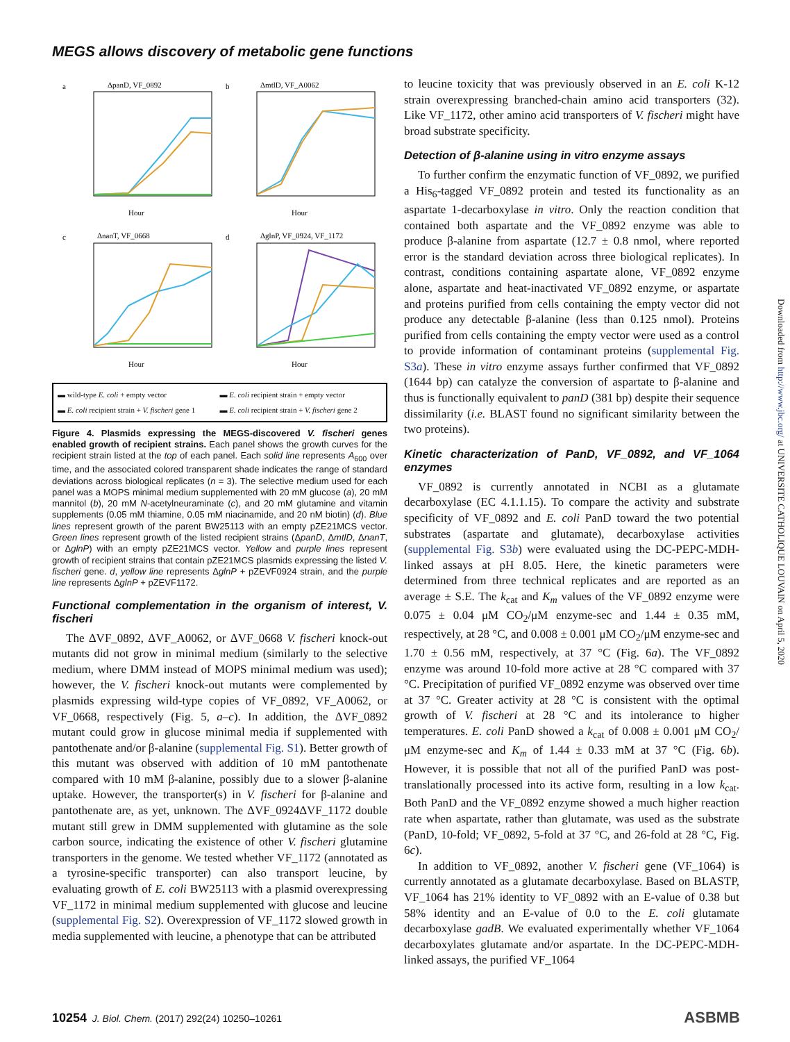MEGS allows discovery of metabolic gene functions
a
ΔpanD, VF_0892
Hour
b
ΔmtlD, VF_A0062
Hour
c
ΔnanT, VF_0668
Hour
d
ΔglnP, VF_0924, VF_1172
Hour
▬ wild-type E. coli + empty vector ▬ E. coli recipient strain + empty vector ▬ E. coli recipient strain + V. fischeri gene 1 ▬ E. coli recipient strain + V. fischeri gene 2
Figure 4. Plasmids expressing the MEGS-discovered V. fischeri genes enabled growth of recipient strains. Each panel shows the growth curves for the recipient strain listed at the top of each panel. Each solid line represents A<sub>600</sub> over time, and the associated colored transparent shade indicates the range of standard deviations across biological replicates (n = 3). The selective medium used for each panel was a MOPS minimal medium supplemented with 20 mM glucose (a), 20 mM mannitol (b), 20 mM N-acetylneuraminate (c), and 20 mM glutamine and vitamin supplements (0.05 mM thiamine, 0.05 mM niacinamide, and 20 nM biotin) (d). Blue lines represent growth of the parent BW25113 with an empty pZE21MCS vector. Green lines represent growth of the listed recipient strains (ΔpanD, ΔmtlD, ΔnanT, or ΔglnP) with an empty pZE21MCS vector. Yellow and purple lines represent growth of recipient strains that contain pZE21MCS plasmids expressing the listed V. fischeri gene. d, yellow line represents ΔglnP + pZEVF0924 strain, and the purple line represents ΔglnP + pZEVF1172.
Functional complementation in the organism of interest, V. fischeri
The ΔVF_0892, ΔVF_A0062, or ΔVF_0668 V. fischeri knock-out mutants did not grow in minimal medium (similarly to the selective medium, where DMM instead of MOPS minimal medium was used); however, the V. fischeri knock-out mutants were complemented by plasmids expressing wild-type copies of VF_0892, VF_A0062, or VF_0668, respectively (Fig. 5, a–c). In addition, the ΔVF_0892 mutant could grow in glucose minimal media if supplemented with pantothenate and/or β-alanine (supplemental Fig. S1). Better growth of this mutant was observed with addition of 10 mM pantothenate compared with 10 mM β-alanine, possibly due to a slower β-alanine uptake. However, the transporter(s) in V. fischeri for β-alanine and pantothenate are, as yet, unknown. The ΔVF_0924ΔVF_1172 double mutant still grew in DMM supplemented with glutamine as the sole carbon source, indicating the existence of other V. fischeri glutamine transporters in the genome. We tested whether VF_1172 (annotated as a tyrosine-specific transporter) can also transport leucine, by evaluating growth of E. coli BW25113 with a plasmid overexpressing VF_1172 in minimal medium supplemented with glucose and leucine (supplemental Fig. S2). Overexpression of VF_1172 slowed growth in media supplemented with leucine, a phenotype that can be attributed
to leucine toxicity that was previously observed in an E. coli K-12 strain overexpressing branched-chain amino acid transporters (32). Like VF_1172, other amino acid transporters of V. fischeri might have broad substrate specificity.
Detection of β-alanine using in vitro enzyme assays
To further confirm the enzymatic function of VF_0892, we purified a His<sub>6</sub>-tagged VF_0892 protein and tested its functionality as an aspartate 1-decarboxylase in vitro. Only the reaction condition that contained both aspartate and the VF_0892 enzyme was able to produce β-alanine from aspartate (12.7 ± 0.8 nmol, where reported error is the standard deviation across three biological replicates). In contrast, conditions containing aspartate alone, VF_0892 enzyme alone, aspartate and heat-inactivated VF_0892 enzyme, or aspartate and proteins purified from cells containing the empty vector did not produce any detectable β-alanine (less than 0.125 nmol). Proteins purified from cells containing the empty vector were used as a control to provide information of contaminant proteins (supplemental Fig. S3a). These in vitro enzyme assays further confirmed that VF_0892 (1644 bp) can catalyze the conversion of aspartate to β-alanine and thus is functionally equivalent to panD (381 bp) despite their sequence dissimilarity (i.e. BLAST found no significant similarity between the two proteins).
Kinetic characterization of PanD, VF_0892, and VF_1064 enzymes
VF_0892 is currently annotated in NCBI as a glutamate decarboxylase (EC 4.1.1.15). To compare the activity and substrate specificity of VF_0892 and E. coli PanD toward the two potential substrates (aspartate and glutamate), decarboxylase activities (supplemental Fig. S3b) were evaluated using the DC-PEPC-MDH-linked assays at pH 8.05. Here, the kinetic parameters were determined from three technical replicates and are reported as an average ± S.E. The k<sub>cat</sub> and K<sub>m</sub> values of the VF_0892 enzyme were 0.075 ± 0.04 μM CO<sub>2</sub>/μM enzyme-sec and 1.44 ± 0.35 mM, respectively, at 28 °C, and 0.008 ± 0.001 μM CO<sub>2</sub>/μM enzyme-sec and 1.70 ± 0.56 mM, respectively, at 37 °C (Fig. 6a). The VF_0892 enzyme was around 10-fold more active at 28 °C compared with 37 °C. Precipitation of purified VF_0892 enzyme was observed over time at 37 °C. Greater activity at 28 °C is consistent with the optimal growth of V. fischeri at 28 °C and its intolerance to higher temperatures. E. coli PanD showed a k<sub>cat</sub> of 0.008 ± 0.001 μM CO<sub>2</sub>/μM enzyme-sec and K<sub>m</sub> of 1.44 ± 0.33 mM at 37 °C (Fig. 6b). However, it is possible that not all of the purified PanD was post-translationally processed into its active form, resulting in a low k<sub>cat</sub>. Both PanD and the VF_0892 enzyme showed a much higher reaction rate when aspartate, rather than glutamate, was used as the substrate (PanD, 10-fold; VF_0892, 5-fold at 37 °C, and 26-fold at 28 °C, Fig. 6c).
In addition to VF_0892, another V. fischeri gene (VF_1064) is currently annotated as a glutamate decarboxylase. Based on BLASTP, VF_1064 has 21% identity to VF_0892 with an E-value of 0.38 but 58% identity and an E-value of 0.0 to the E. coli glutamate decarboxylase gadB. We evaluated experimentally whether VF_1064 decarboxylates glutamate and/or aspartate. In the DC-PEPC-MDH-linked assays, the purified VF_1064
Downloaded from http://www.jbc.org/ at UNIVERSITE CATHOLIQUE LOUVAIN on April 5, 2020
10254 J. Biol. Chem. (2017) 292(24) 10250–10261
ASBMB